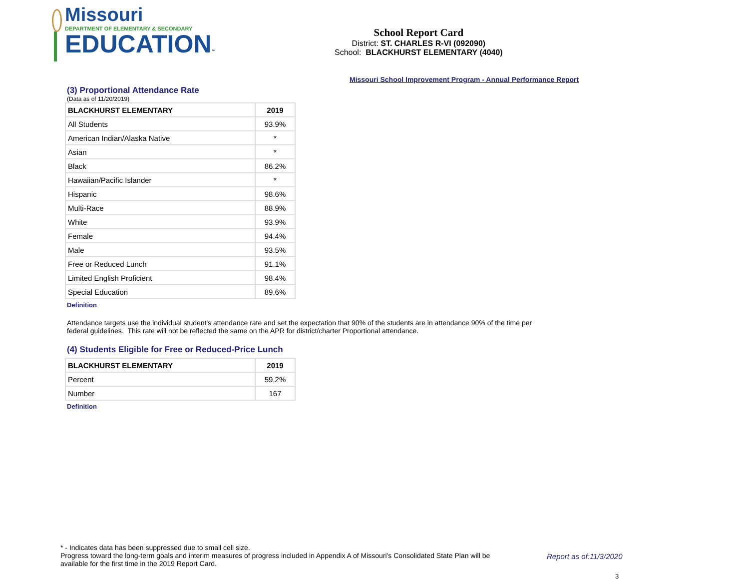Missouri
DEPARTMENT OF ELEMENTARY & SECONDARY
EDUCATION™
School Report Card
District: ST. CHARLES R-VI (092090)
School: BLACKHURST ELEMENTARY (4040)
Missouri School Improvement Program - Annual Performance Report
(3) Proportional Attendance Rate
(Data as of 11/20/2019)
| BLACKHURST ELEMENTARY | 2019 |
| --- | --- |
| All Students | 93.9% |
| American Indian/Alaska Native | * |
| Asian | * |
| Black | 86.2% |
| Hawaiian/Pacific Islander | * |
| Hispanic | 98.6% |
| Multi-Race | 88.9% |
| White | 93.9% |
| Female | 94.4% |
| Male | 93.5% |
| Free or Reduced Lunch | 91.1% |
| Limited English Proficient | 98.4% |
| Special Education | 89.6% |
Definition
Attendance targets use the individual student's attendance rate and set the expectation that 90% of the students are in attendance 90% of the time per federal guidelines. This rate will not be reflected the same on the APR for district/charter Proportional attendance.
(4) Students Eligible for Free or Reduced-Price Lunch
| BLACKHURST ELEMENTARY | 2019 |
| --- | --- |
| Percent | 59.2% |
| Number | 167 |
Definition
* - Indicates data has been suppressed due to small cell size.
Progress toward the long-term goals and interim measures of progress included in Appendix A of Missouri's Consolidated State Plan will be available for the first time in the 2019 Report Card.
Report as of:11/3/2020
3